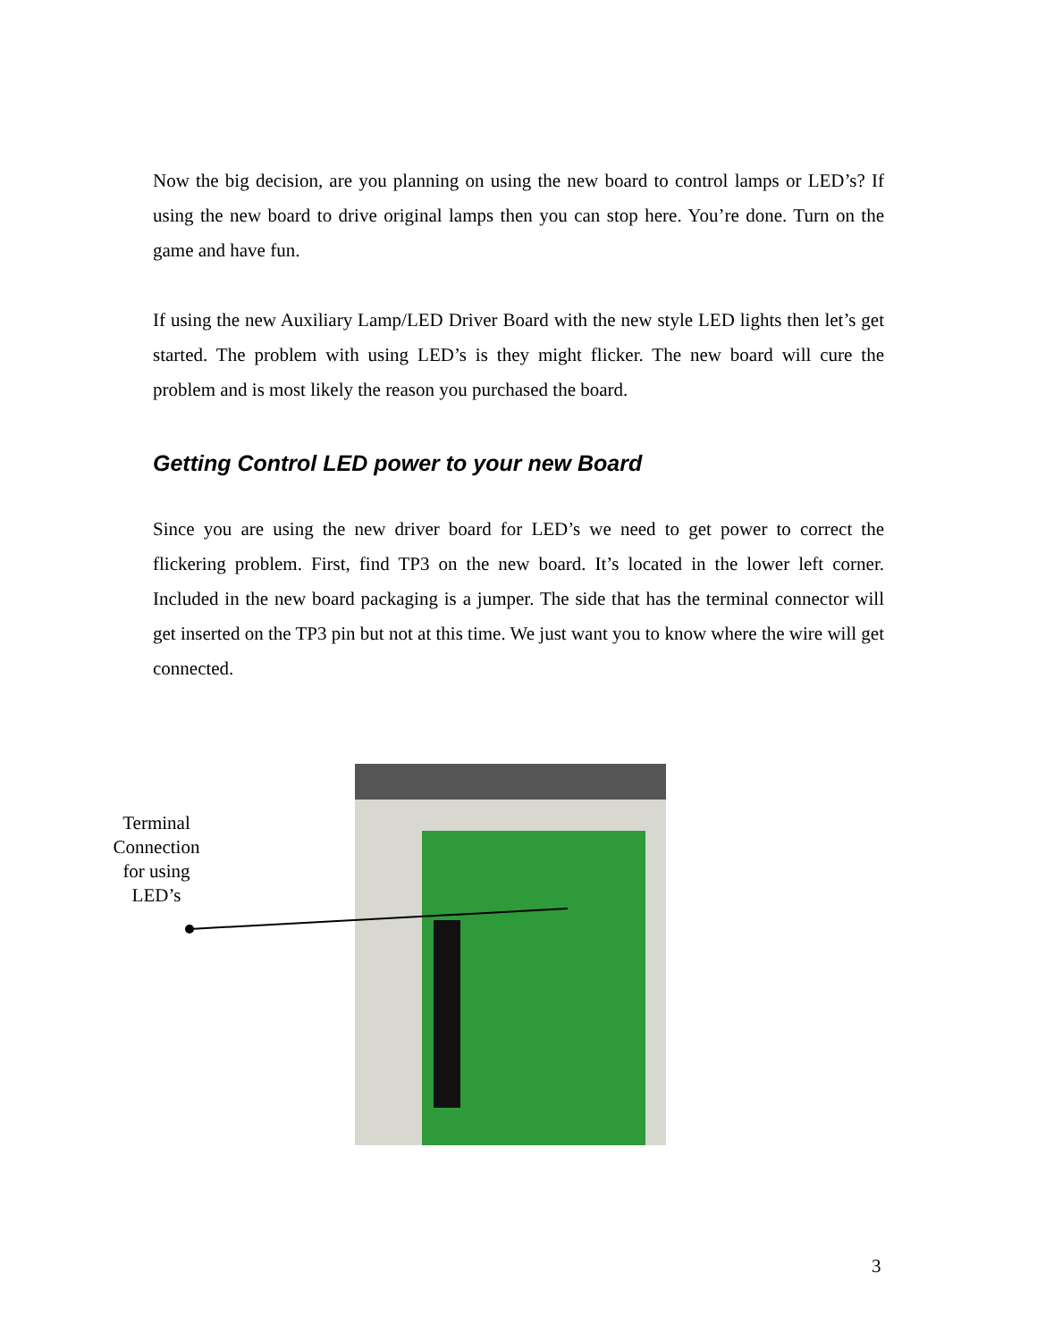Now the big decision, are you planning on using the new board to control lamps or LED’s? If using the new board to drive original lamps then you can stop here. You’re done. Turn on the game and have fun.
If using the new Auxiliary Lamp/LED Driver Board with the new style LED lights then let’s get started. The problem with using LED’s is they might flicker. The new board will cure the problem and is most likely the reason you purchased the board.
Getting Control LED power to your new Board
Since you are using the new driver board for LED’s we need to get power to correct the flickering problem. First, find TP3 on the new board. It’s located in the lower left corner. Included in the new board packaging is a jumper. The side that has the terminal connector will get inserted on the TP3 pin but not at this time. We just want you to know where the wire will get connected.
Terminal Connection for using LED’s
3